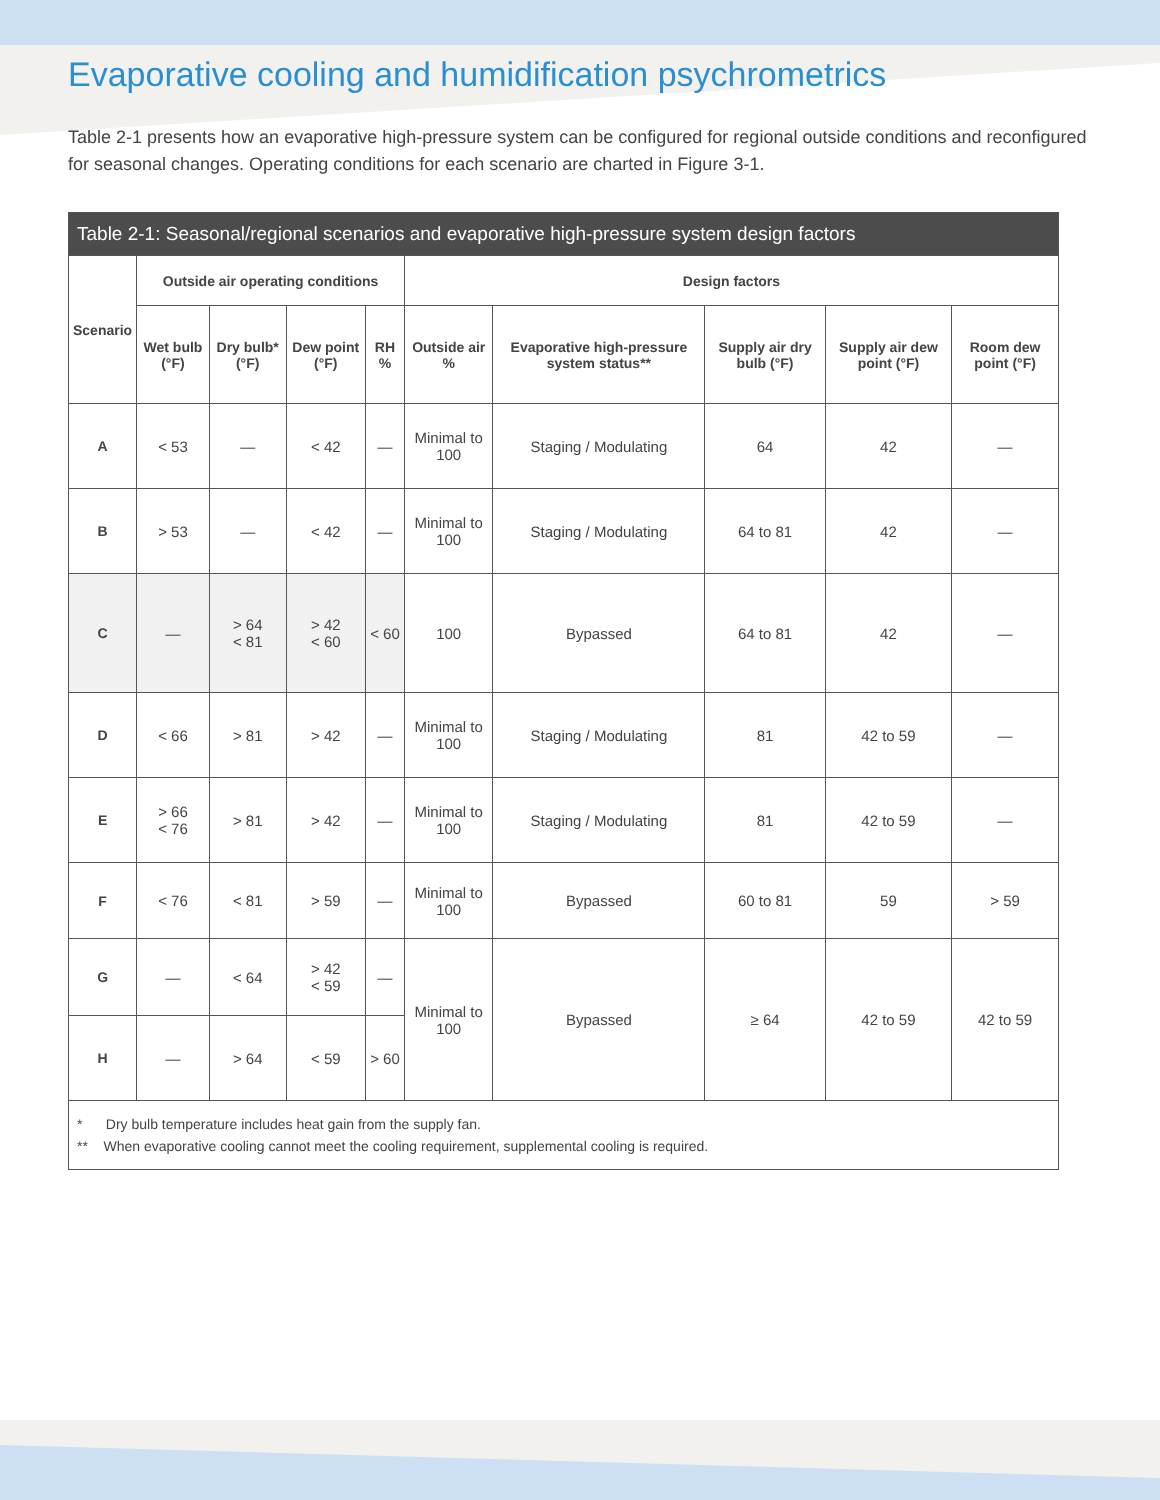Evaporative cooling and humidification psychrometrics
Table 2-1 presents how an evaporative high-pressure system can be configured for regional outside conditions and reconfigured for seasonal changes. Operating conditions for each scenario are charted in Figure 3-1.
| Table 2-1: Seasonal/regional scenarios and evaporative high-pressure system design factors | | | | | | | | | |
| --- | --- | --- | --- | --- | --- | --- | --- | --- | --- |
| Scenario | Outside air operating conditions | | | | Design factors | | | | |
| | Wet bulb (°F) | Dry bulb* (°F) | Dew point (°F) | RH % | Outside air % | Evaporative high-pressure system status** | Supply air dry bulb (°F) | Supply air dew point (°F) | Room dew point (°F) |
| A | < 53 | — | < 42 | — | Minimal to 100 | Staging / Modulating | 64 | 42 | — |
| B | > 53 | — | < 42 | — | Minimal to 100 | Staging / Modulating | 64 to 81 | 42 | — |
| C | — | > 64 < 81 | > 42 < 60 | < 60 | 100 | Bypassed | 64 to 81 | 42 | — |
| D | < 66 | > 81 | > 42 | — | Minimal to 100 | Staging / Modulating | 81 | 42 to 59 | — |
| E | > 66 < 76 | > 81 | > 42 | — | Minimal to 100 | Staging / Modulating | 81 | 42 to 59 | — |
| F | < 76 | < 81 | > 59 | — | Minimal to 100 | Bypassed | 60 to 81 | 59 | > 59 |
| G | — | < 64 | > 42 < 59 | — | Minimal to 100 | Bypassed | ≥ 64 | 42 to 59 | 42 to 59 |
| H | — | > 64 | < 59 | > 60 | | | | | |
| * Dry bulb temperature includes heat gain from the supply fan. ** When evaporative cooling cannot meet the cooling requirement, supplemental cooling is required. | | | | | | | | | |